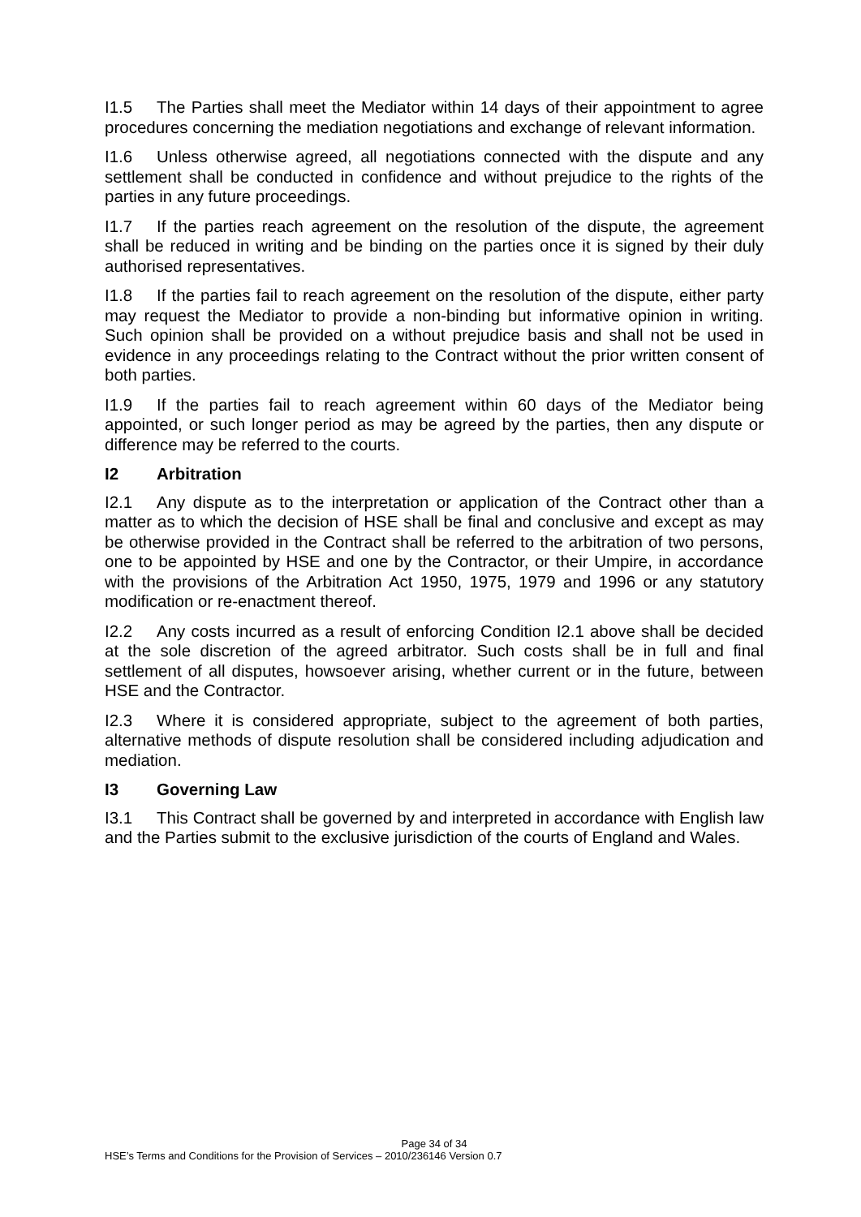I1.5 The Parties shall meet the Mediator within 14 days of their appointment to agree procedures concerning the mediation negotiations and exchange of relevant information.
I1.6 Unless otherwise agreed, all negotiations connected with the dispute and any settlement shall be conducted in confidence and without prejudice to the rights of the parties in any future proceedings.
I1.7 If the parties reach agreement on the resolution of the dispute, the agreement shall be reduced in writing and be binding on the parties once it is signed by their duly authorised representatives.
I1.8 If the parties fail to reach agreement on the resolution of the dispute, either party may request the Mediator to provide a non-binding but informative opinion in writing. Such opinion shall be provided on a without prejudice basis and shall not be used in evidence in any proceedings relating to the Contract without the prior written consent of both parties.
I1.9 If the parties fail to reach agreement within 60 days of the Mediator being appointed, or such longer period as may be agreed by the parties, then any dispute or difference may be referred to the courts.
I2 Arbitration
I2.1 Any dispute as to the interpretation or application of the Contract other than a matter as to which the decision of HSE shall be final and conclusive and except as may be otherwise provided in the Contract shall be referred to the arbitration of two persons, one to be appointed by HSE and one by the Contractor, or their Umpire, in accordance with the provisions of the Arbitration Act 1950, 1975, 1979 and 1996 or any statutory modification or re-enactment thereof.
I2.2 Any costs incurred as a result of enforcing Condition I2.1 above shall be decided at the sole discretion of the agreed arbitrator. Such costs shall be in full and final settlement of all disputes, howsoever arising, whether current or in the future, between HSE and the Contractor.
I2.3 Where it is considered appropriate, subject to the agreement of both parties, alternative methods of dispute resolution shall be considered including adjudication and mediation.
I3 Governing Law
I3.1 This Contract shall be governed by and interpreted in accordance with English law and the Parties submit to the exclusive jurisdiction of the courts of England and Wales.
Page 34 of 34
HSE’s Terms and Conditions for the Provision of Services – 2010/236146 Version 0.7